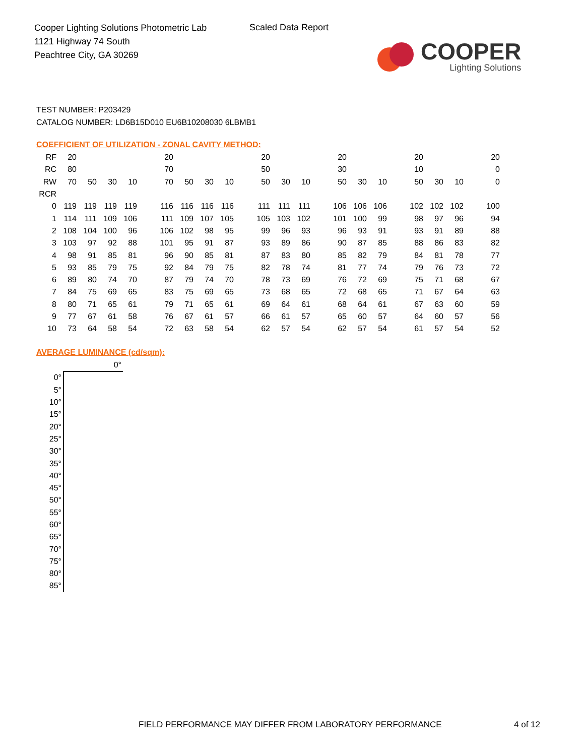Cooper Lighting Solutions Photometric Lab
1121 Highway 74 South
Peachtree City, GA 30269
Scaled Data Report
COOPER
Lighting Solutions
TEST NUMBER: P203429
CATALOG NUMBER: LD6B15D010 EU6B10208030 6LBMB1
COEFFICIENT OF UTILIZATION - ZONAL CAVITY METHOD:
| RF | 20 | | | | | 20 | | | | | 20 | | | | 20 | | | | 20 | | | | 20 |
| RC | 80 | | | | | 70 | | | | | 50 | | | | 30 | | | | 10 | | | | 0 |
| RW | 70 | 50 | 30 | 10 | | 70 | 50 | 30 | 10 | | 50 | 30 | 10 | | 50 | 30 | 10 | | 50 | 30 | 10 | | 0 |
| RCR | | | | | | | | | | | | | | | | | | | | | | | |
| 0 | 119 | 119 | 119 | 119 | | 116 | 116 | 116 | 116 | | 111 | 111 | 111 | | 106 | 106 | 106 | | 102 | 102 | 102 | | 100 |
| 1 | 114 | 111 | 109 | 106 | | 111 | 109 | 107 | 105 | | 105 | 103 | 102 | | 101 | 100 | 99 | | 98 | 97 | 96 | | 94 |
| 2 | 108 | 104 | 100 | 96 | | 106 | 102 | 98 | 95 | | 99 | 96 | 93 | | 96 | 93 | 91 | | 93 | 91 | 89 | | 88 |
| 3 | 103 | 97 | 92 | 88 | | 101 | 95 | 91 | 87 | | 93 | 89 | 86 | | 90 | 87 | 85 | | 88 | 86 | 83 | | 82 |
| 4 | 98 | 91 | 85 | 81 | | 96 | 90 | 85 | 81 | | 87 | 83 | 80 | | 85 | 82 | 79 | | 84 | 81 | 78 | | 77 |
| 5 | 93 | 85 | 79 | 75 | | 92 | 84 | 79 | 75 | | 82 | 78 | 74 | | 81 | 77 | 74 | | 79 | 76 | 73 | | 72 |
| 6 | 89 | 80 | 74 | 70 | | 87 | 79 | 74 | 70 | | 78 | 73 | 69 | | 76 | 72 | 69 | | 75 | 71 | 68 | | 67 |
| 7 | 84 | 75 | 69 | 65 | | 83 | 75 | 69 | 65 | | 73 | 68 | 65 | | 72 | 68 | 65 | | 71 | 67 | 64 | | 63 |
| 8 | 80 | 71 | 65 | 61 | | 79 | 71 | 65 | 61 | | 69 | 64 | 61 | | 68 | 64 | 61 | | 67 | 63 | 60 | | 59 |
| 9 | 77 | 67 | 61 | 58 | | 76 | 67 | 61 | 57 | | 66 | 61 | 57 | | 65 | 60 | 57 | | 64 | 60 | 57 | | 56 |
| 10 | 73 | 64 | 58 | 54 | | 72 | 63 | 58 | 54 | | 62 | 57 | 54 | | 62 | 57 | 54 | | 61 | 57 | 54 | | 52 |
AVERAGE LUMINANCE (cd/sqm):
| | 0° |
| 0° | |
| 5° | |
| 10° | |
| 15° | |
| 20° | |
| 25° | |
| 30° | |
| 35° | |
| 40° | |
| 45° | |
| 50° | |
| 55° | |
| 60° | |
| 65° | |
| 70° | |
| 75° | |
| 80° | |
| 85° | |
FIELD PERFORMANCE MAY DIFFER FROM LABORATORY PERFORMANCE
4 of 12